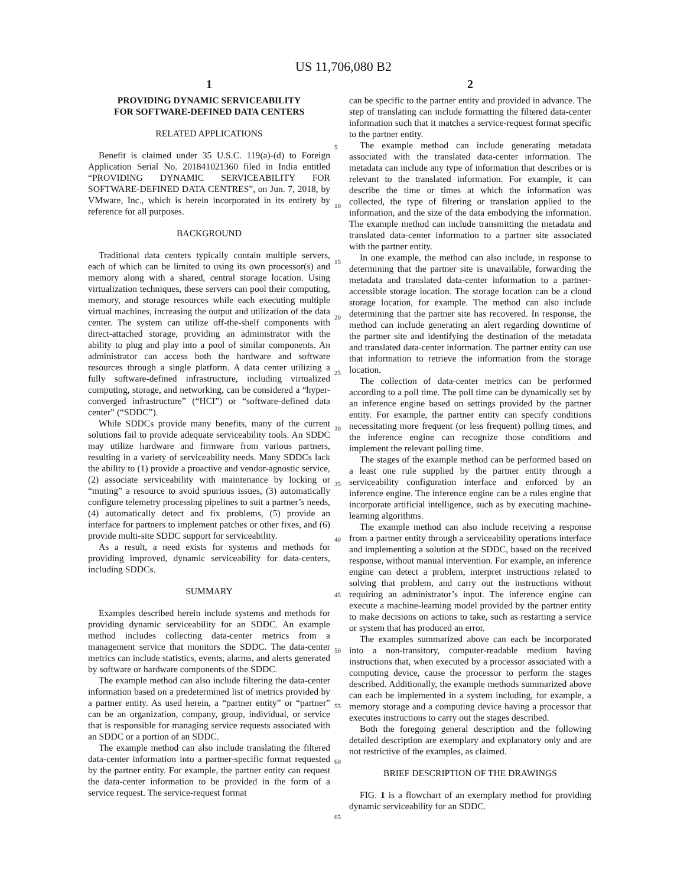US 11,706,080 B2
1
PROVIDING DYNAMIC SERVICEABILITY
FOR SOFTWARE-DEFINED DATA CENTERS
RELATED APPLICATIONS
Benefit is claimed under 35 U.S.C. 119(a)-(d) to Foreign Application Serial No. 201841021360 filed in India entitled “PROVIDING DYNAMIC SERVICEABILITY FOR SOFTWARE-DEFINED DATA CENTRES”, on Jun. 7, 2018, by VMware, Inc., which is herein incorporated in its entirety by reference for all purposes.
BACKGROUND
Traditional data centers typically contain multiple servers, each of which can be limited to using its own processor(s) and memory along with a shared, central storage location. Using virtualization techniques, these servers can pool their computing, memory, and storage resources while each executing multiple virtual machines, increasing the output and utilization of the data center. The system can utilize off-the-shelf components with direct-attached storage, providing an administrator with the ability to plug and play into a pool of similar components. An administrator can access both the hardware and software resources through a single platform. A data center utilizing a fully software-defined infrastructure, including virtualized computing, storage, and networking, can be considered a “hyper-converged infrastructure” (“HCI”) or “software-defined data center” (“SDDC”).
While SDDCs provide many benefits, many of the current solutions fail to provide adequate serviceability tools. An SDDC may utilize hardware and firmware from various partners, resulting in a variety of serviceability needs. Many SDDCs lack the ability to (1) provide a proactive and vendor-agnostic service, (2) associate serviceability with maintenance by locking or “muting” a resource to avoid spurious issues, (3) automatically configure telemetry processing pipelines to suit a partner’s needs, (4) automatically detect and fix problems, (5) provide an interface for partners to implement patches or other fixes, and (6) provide multi-site SDDC support for serviceability.
As a result, a need exists for systems and methods for providing improved, dynamic serviceability for data-centers, including SDDCs.
SUMMARY
Examples described herein include systems and methods for providing dynamic serviceability for an SDDC. An example method includes collecting data-center metrics from a management service that monitors the SDDC. The data-center metrics can include statistics, events, alarms, and alerts generated by software or hardware components of the SDDC.
The example method can also include filtering the data-center information based on a predetermined list of metrics provided by a partner entity. As used herein, a “partner entity” or “partner” can be an organization, company, group, individual, or service that is responsible for managing service requests associated with an SDDC or a portion of an SDDC.
The example method can also include translating the filtered data-center information into a partner-specific format requested by the partner entity. For example, the partner entity can request the data-center information to be provided in the form of a service request. The service-request format
5
10
15
20
25
30
35
40
45
50
55
60
65
2
can be specific to the partner entity and provided in advance. The step of translating can include formatting the filtered data-center information such that it matches a service-request format specific to the partner entity.
The example method can include generating metadata associated with the translated data-center information. The metadata can include any type of information that describes or is relevant to the translated information. For example, it can describe the time or times at which the information was collected, the type of filtering or translation applied to the information, and the size of the data embodying the information. The example method can include transmitting the metadata and translated data-center information to a partner site associated with the partner entity.
In one example, the method can also include, in response to determining that the partner site is unavailable, forwarding the metadata and translated data-center information to a partner-accessible storage location. The storage location can be a cloud storage location, for example. The method can also include determining that the partner site has recovered. In response, the method can include generating an alert regarding downtime of the partner site and identifying the destination of the metadata and translated data-center information. The partner entity can use that information to retrieve the information from the storage location.
The collection of data-center metrics can be performed according to a poll time. The poll time can be dynamically set by an inference engine based on settings provided by the partner entity. For example, the partner entity can specify conditions necessitating more frequent (or less frequent) polling times, and the inference engine can recognize those conditions and implement the relevant polling time.
The stages of the example method can be performed based on a least one rule supplied by the partner entity through a serviceability configuration interface and enforced by an inference engine. The inference engine can be a rules engine that incorporate artificial intelligence, such as by executing machine-learning algorithms.
The example method can also include receiving a response from a partner entity through a serviceability operations interface and implementing a solution at the SDDC, based on the received response, without manual intervention. For example, an inference engine can detect a problem, interpret instructions related to solving that problem, and carry out the instructions without requiring an administrator’s input. The inference engine can execute a machine-learning model provided by the partner entity to make decisions on actions to take, such as restarting a service or system that has produced an error.
The examples summarized above can each be incorporated into a non-transitory, computer-readable medium having instructions that, when executed by a processor associated with a computing device, cause the processor to perform the stages described. Additionally, the example methods summarized above can each be implemented in a system including, for example, a memory storage and a computing device having a processor that executes instructions to carry out the stages described.
Both the foregoing general description and the following detailed description are exemplary and explanatory only and are not restrictive of the examples, as claimed.
BRIEF DESCRIPTION OF THE DRAWINGS
FIG. 1 is a flowchart of an exemplary method for providing dynamic serviceability for an SDDC.